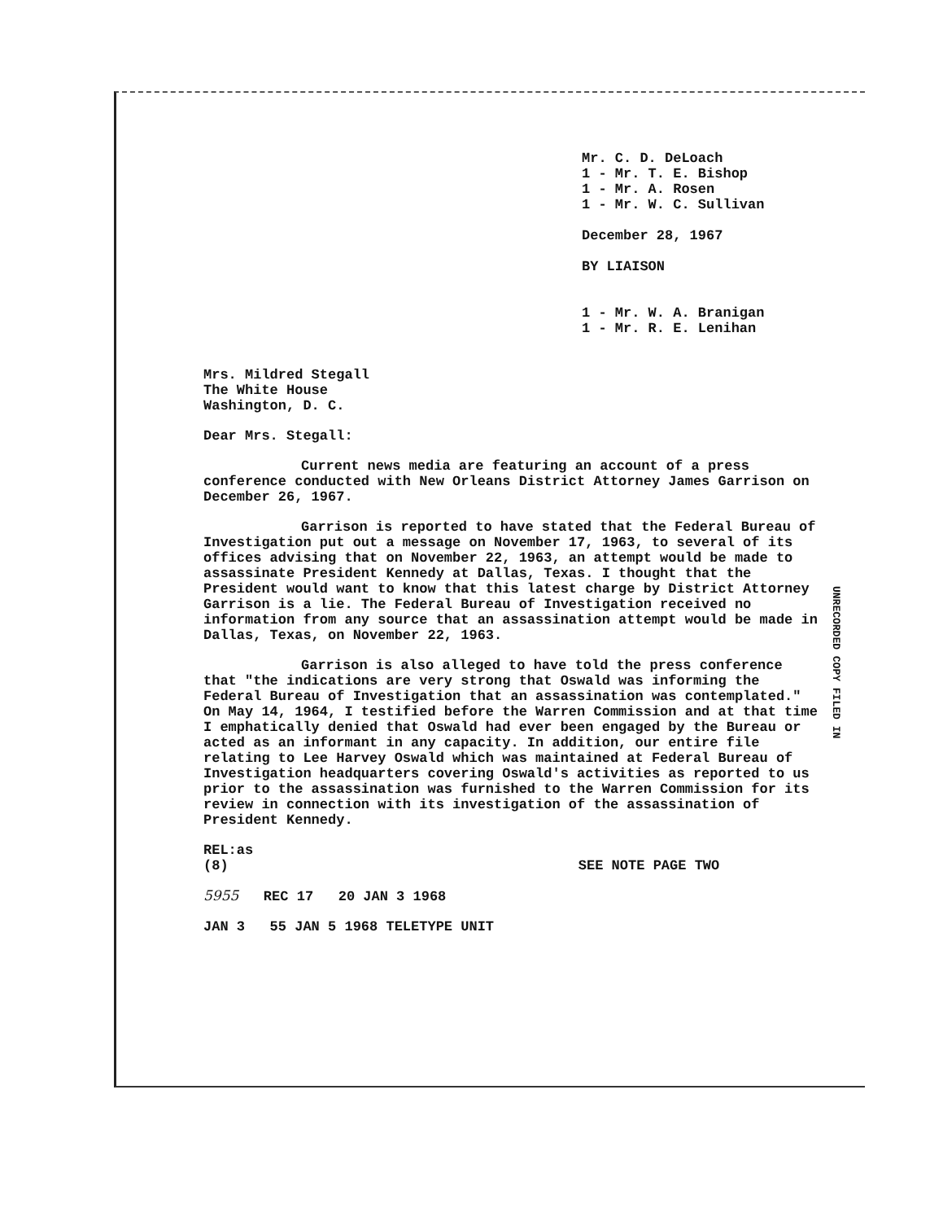Mr. C. D. DeLoach
1 - Mr. T. E. Bishop
1 - Mr. A. Rosen
1 - Mr. W. C. Sullivan
December 28, 1967
BY LIAISON
1 - Mr. W. A. Branigan
1 - Mr. R. E. Lenihan
Mrs. Mildred Stegall
The White House
Washington, D. C.
Dear Mrs. Stegall:
Current news media are featuring an account of a press conference conducted with New Orleans District Attorney James Garrison on December 26, 1967.
Garrison is reported to have stated that the Federal Bureau of Investigation put out a message on November 17, 1963, to several of its offices advising that on November 22, 1963, an attempt would be made to assassinate President Kennedy at Dallas, Texas. I thought that the President would want to know that this latest charge by District Attorney Garrison is a lie. The Federal Bureau of Investigation received no information from any source that an assassination attempt would be made in Dallas, Texas, on November 22, 1963.
Garrison is also alleged to have told the press conference that "the indications are very strong that Oswald was informing the Federal Bureau of Investigation that an assassination was contemplated." On May 14, 1964, I testified before the Warren Commission and at that time I emphatically denied that Oswald had ever been engaged by the Bureau or acted as an informant in any capacity. In addition, our entire file relating to Lee Harvey Oswald which was maintained at Federal Bureau of Investigation headquarters covering Oswald's activities as reported to us prior to the assassination was furnished to the Warren Commission for its review in connection with its investigation of the assassination of President Kennedy.
REL:as
(8) SEE NOTE PAGE TWO
5955 REC 17 20 JAN 3 1968
JAN 3 55 JAN 5 1968 TELETYPE UNIT
UNRECORDED COPY FILED IN